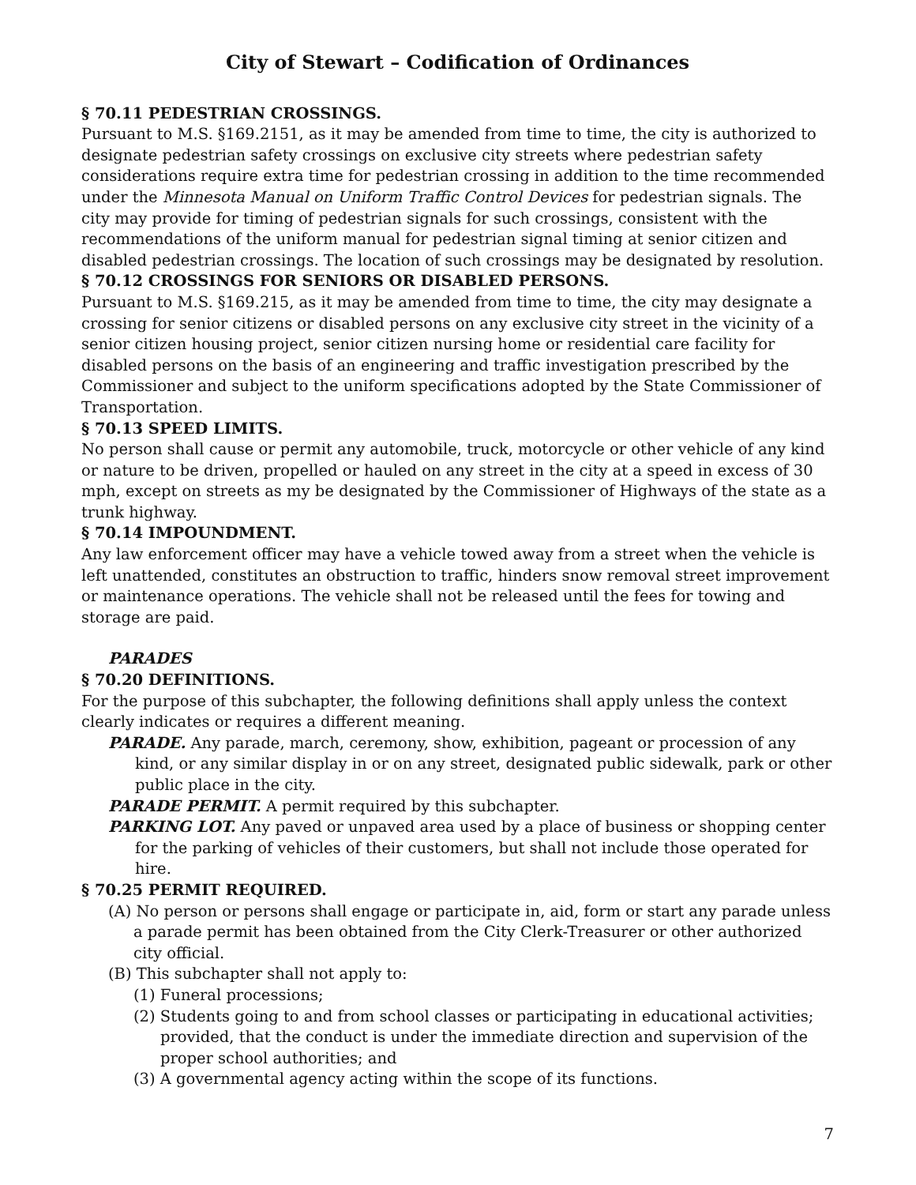City of Stewart – Codification of Ordinances
§ 70.11 PEDESTRIAN CROSSINGS.
Pursuant to M.S. §169.2151, as it may be amended from time to time, the city is authorized to designate pedestrian safety crossings on exclusive city streets where pedestrian safety considerations require extra time for pedestrian crossing in addition to the time recommended under the Minnesota Manual on Uniform Traffic Control Devices for pedestrian signals. The city may provide for timing of pedestrian signals for such crossings, consistent with the recommendations of the uniform manual for pedestrian signal timing at senior citizen and disabled pedestrian crossings. The location of such crossings may be designated by resolution.
§ 70.12 CROSSINGS FOR SENIORS OR DISABLED PERSONS.
Pursuant to M.S. §169.215, as it may be amended from time to time, the city may designate a crossing for senior citizens or disabled persons on any exclusive city street in the vicinity of a senior citizen housing project, senior citizen nursing home or residential care facility for disabled persons on the basis of an engineering and traffic investigation prescribed by the Commissioner and subject to the uniform specifications adopted by the State Commissioner of Transportation.
§ 70.13 SPEED LIMITS.
No person shall cause or permit any automobile, truck, motorcycle or other vehicle of any kind or nature to be driven, propelled or hauled on any street in the city at a speed in excess of 30 mph, except on streets as my be designated by the Commissioner of Highways of the state as a trunk highway.
§ 70.14 IMPOUNDMENT.
Any law enforcement officer may have a vehicle towed away from a street when the vehicle is left unattended, constitutes an obstruction to traffic, hinders snow removal street improvement or maintenance operations. The vehicle shall not be released until the fees for towing and storage are paid.
PARADES
§ 70.20 DEFINITIONS.
For the purpose of this subchapter, the following definitions shall apply unless the context clearly indicates or requires a different meaning.
PARADE. Any parade, march, ceremony, show, exhibition, pageant or procession of any kind, or any similar display in or on any street, designated public sidewalk, park or other public place in the city.
PARADE PERMIT. A permit required by this subchapter.
PARKING LOT. Any paved or unpaved area used by a place of business or shopping center for the parking of vehicles of their customers, but shall not include those operated for hire.
§ 70.25 PERMIT REQUIRED.
(A) No person or persons shall engage or participate in, aid, form or start any parade unless a parade permit has been obtained from the City Clerk-Treasurer or other authorized city official.
(B) This subchapter shall not apply to:
(1) Funeral processions;
(2) Students going to and from school classes or participating in educational activities; provided, that the conduct is under the immediate direction and supervision of the proper school authorities; and
(3) A governmental agency acting within the scope of its functions.
7